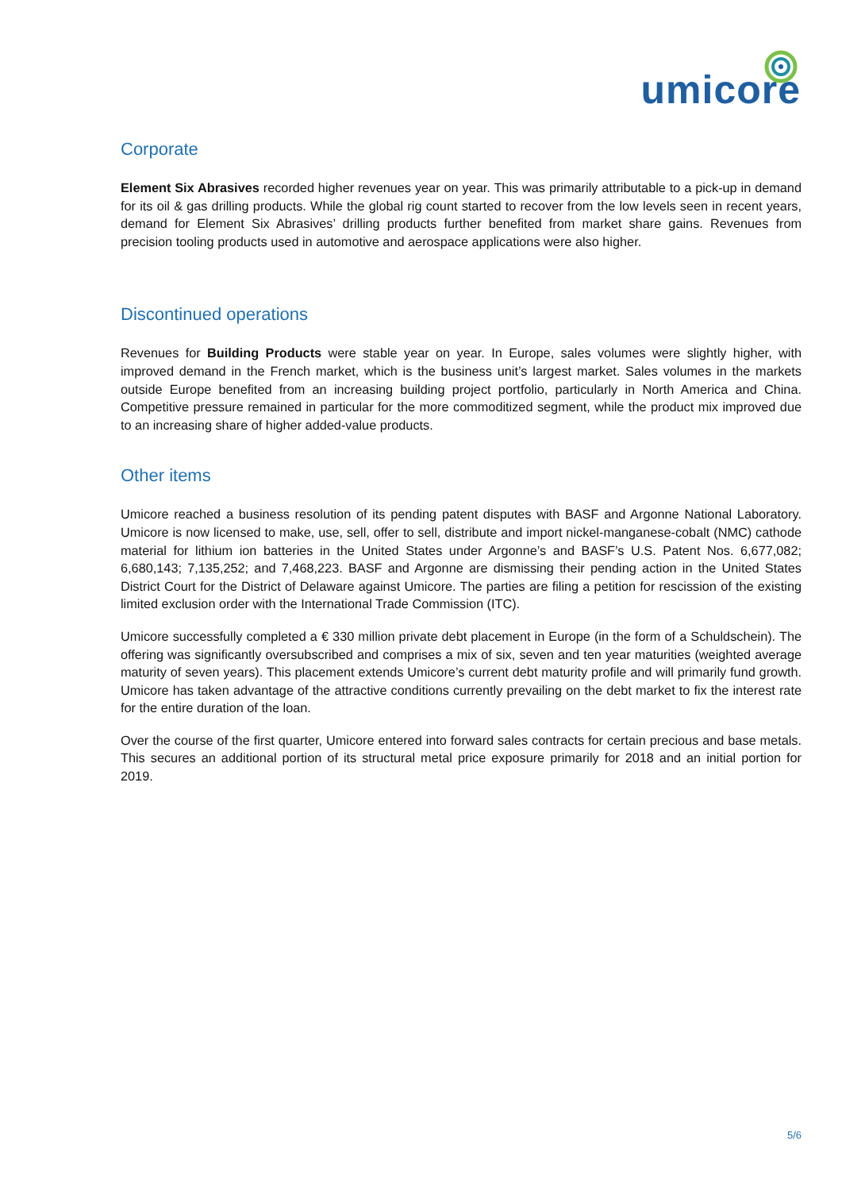umicore
Corporate
Element Six Abrasives recorded higher revenues year on year. This was primarily attributable to a pick-up in demand for its oil & gas drilling products. While the global rig count started to recover from the low levels seen in recent years, demand for Element Six Abrasives’ drilling products further benefited from market share gains. Revenues from precision tooling products used in automotive and aerospace applications were also higher.
Discontinued operations
Revenues for Building Products were stable year on year. In Europe, sales volumes were slightly higher, with improved demand in the French market, which is the business unit’s largest market. Sales volumes in the markets outside Europe benefited from an increasing building project portfolio, particularly in North America and China. Competitive pressure remained in particular for the more commoditized segment, while the product mix improved due to an increasing share of higher added-value products.
Other items
Umicore reached a business resolution of its pending patent disputes with BASF and Argonne National Laboratory. Umicore is now licensed to make, use, sell, offer to sell, distribute and import nickel-manganese-cobalt (NMC) cathode material for lithium ion batteries in the United States under Argonne’s and BASF’s U.S. Patent Nos. 6,677,082; 6,680,143; 7,135,252; and 7,468,223. BASF and Argonne are dismissing their pending action in the United States District Court for the District of Delaware against Umicore. The parties are filing a petition for rescission of the existing limited exclusion order with the International Trade Commission (ITC).
Umicore successfully completed a € 330 million private debt placement in Europe (in the form of a Schuldschein). The offering was significantly oversubscribed and comprises a mix of six, seven and ten year maturities (weighted average maturity of seven years). This placement extends Umicore’s current debt maturity profile and will primarily fund growth. Umicore has taken advantage of the attractive conditions currently prevailing on the debt market to fix the interest rate for the entire duration of the loan.
Over the course of the first quarter, Umicore entered into forward sales contracts for certain precious and base metals. This secures an additional portion of its structural metal price exposure primarily for 2018 and an initial portion for 2019.
5/6